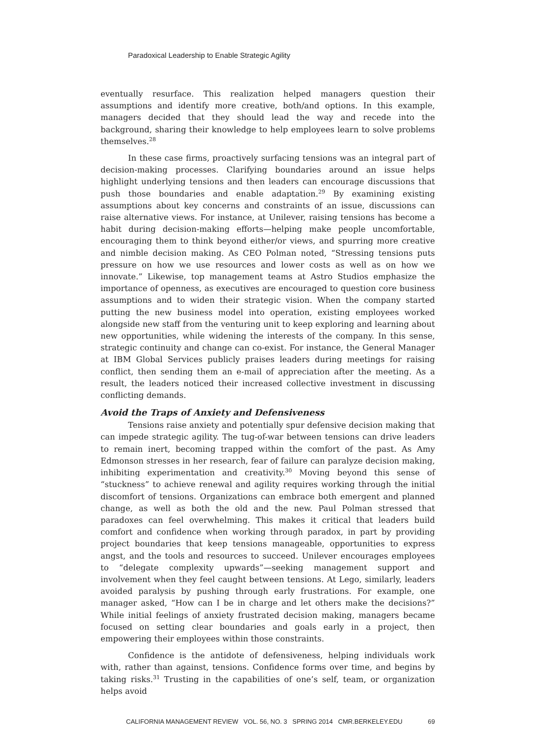Paradoxical Leadership to Enable Strategic Agility
eventually resurface. This realization helped managers question their assumptions and identify more creative, both/and options. In this example, managers decided that they should lead the way and recede into the background, sharing their knowledge to help employees learn to solve problems themselves.<sup>28</sup>
In these case firms, proactively surfacing tensions was an integral part of decision-making processes. Clarifying boundaries around an issue helps highlight underlying tensions and then leaders can encourage discussions that push those boundaries and enable adaptation.<sup>29</sup> By examining existing assumptions about key concerns and constraints of an issue, discussions can raise alternative views. For instance, at Unilever, raising tensions has become a habit during decision-making efforts—helping make people uncomfortable, encouraging them to think beyond either/or views, and spurring more creative and nimble decision making. As CEO Polman noted, “Stressing tensions puts pressure on how we use resources and lower costs as well as on how we innovate.” Likewise, top management teams at Astro Studios emphasize the importance of openness, as executives are encouraged to question core business assumptions and to widen their strategic vision. When the company started putting the new business model into operation, existing employees worked alongside new staff from the venturing unit to keep exploring and learning about new opportunities, while widening the interests of the company. In this sense, strategic continuity and change can co-exist. For instance, the General Manager at IBM Global Services publicly praises leaders during meetings for raising conflict, then sending them an e-mail of appreciation after the meeting. As a result, the leaders noticed their increased collective investment in discussing conflicting demands.
Avoid the Traps of Anxiety and Defensiveness
Tensions raise anxiety and potentially spur defensive decision making that can impede strategic agility. The tug-of-war between tensions can drive leaders to remain inert, becoming trapped within the comfort of the past. As Amy Edmonson stresses in her research, fear of failure can paralyze decision making, inhibiting experimentation and creativity.<sup>30</sup> Moving beyond this sense of “stuckness” to achieve renewal and agility requires working through the initial discomfort of tensions. Organizations can embrace both emergent and planned change, as well as both the old and the new. Paul Polman stressed that paradoxes can feel overwhelming. This makes it critical that leaders build comfort and confidence when working through paradox, in part by providing project boundaries that keep tensions manageable, opportunities to express angst, and the tools and resources to succeed. Unilever encourages employees to “delegate complexity upwards”—seeking management support and involvement when they feel caught between tensions. At Lego, similarly, leaders avoided paralysis by pushing through early frustrations. For example, one manager asked, “How can I be in charge and let others make the decisions?” While initial feelings of anxiety frustrated decision making, managers became focused on setting clear boundaries and goals early in a project, then empowering their employees within those constraints.
Confidence is the antidote of defensiveness, helping individuals work with, rather than against, tensions. Confidence forms over time, and begins by taking risks.<sup>31</sup> Trusting in the capabilities of one’s self, team, or organization helps avoid
CALIFORNIA MANAGEMENT REVIEW VOL. 56, NO. 3 SPRING 2014 CMR.BERKELEY.EDU 69